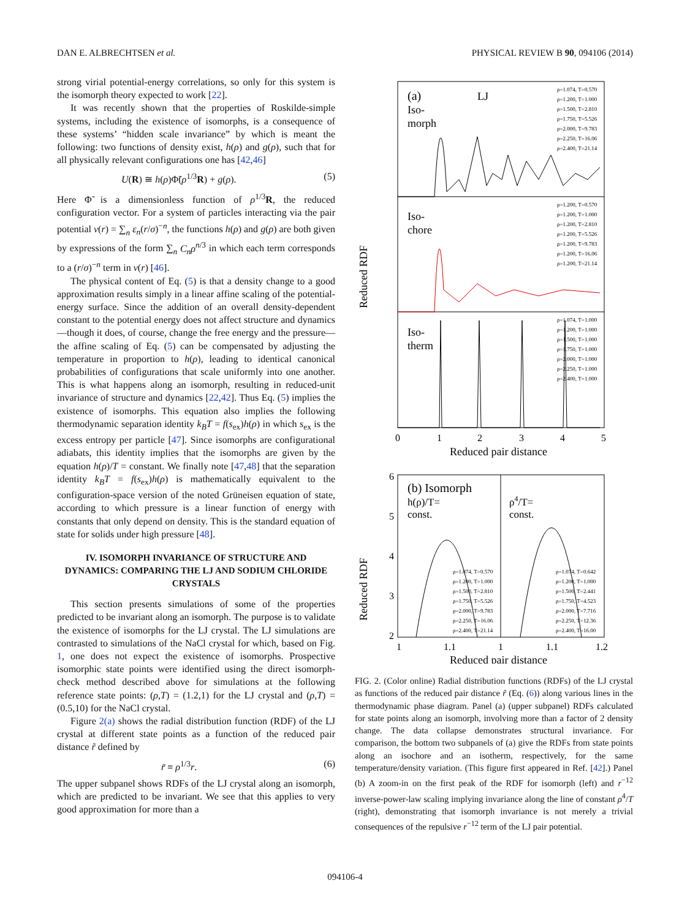DAN E. ALBRECHTSEN et al. PHYSICAL REVIEW B 90, 094106 (2014)
strong virial potential-energy correlations, so only for this system is the isomorph theory expected to work [22].
It was recently shown that the properties of Roskilde-simple systems, including the existence of isomorphs, is a consequence of these systems’ “hidden scale invariance” by which is meant the following: two functions of density exist, h(ρ) and g(ρ), such that for all physically relevant configurations one has [42,46]
U(R) ≅ h(ρ)Φ̃(ρ<sup>1/3</sup>R) + g(ρ). (5)
Here Φ̃ is a dimensionless function of ρ<sup>1/3</sup>R, the reduced configuration vector. For a system of particles interacting via the pair potential v(r) = ∑<sub>n</sub> ε<sub>n</sub>(r/σ)<sup>−n</sup>, the functions h(ρ) and g(ρ) are both given by expressions of the form ∑<sub>n</sub> C<sub>n</sub>ρ<sup>n/3</sup> in which each term corresponds to a (r/σ)<sup>−n</sup> term in v(r) [46].
The physical content of Eq. (5) is that a density change to a good approximation results simply in a linear affine scaling of the potential-energy surface. Since the addition of an overall density-dependent constant to the potential energy does not affect structure and dynamics—though it does, of course, change the free energy and the pressure—the affine scaling of Eq. (5) can be compensated by adjusting the temperature in proportion to h(ρ), leading to identical canonical probabilities of configurations that scale uniformly into one another. This is what happens along an isomorph, resulting in reduced-unit invariance of structure and dynamics [22,42]. Thus Eq. (5) implies the existence of isomorphs. This equation also implies the following thermodynamic separation identity k<sub>B</sub>T = f(s<sub>ex</sub>)h(ρ) in which s<sub>ex</sub> is the excess entropy per particle [47]. Since isomorphs are configurational adiabats, this identity implies that the isomorphs are given by the equation h(ρ)/T = constant. We finally note [47,48] that the separation identity k<sub>B</sub>T = f(s<sub>ex</sub>)h(ρ) is mathematically equivalent to the configuration-space version of the noted Grüneisen equation of state, according to which pressure is a linear function of energy with constants that only depend on density. This is the standard equation of state for solids under high pressure [48].
IV. ISOMORPH INVARIANCE OF STRUCTURE AND DYNAMICS: COMPARING THE LJ AND SODIUM CHLORIDE CRYSTALS
This section presents simulations of some of the properties predicted to be invariant along an isomorph. The purpose is to validate the existence of isomorphs for the LJ crystal. The LJ simulations are contrasted to simulations of the NaCl crystal for which, based on Fig. 1, one does not expect the existence of isomorphs. Prospective isomorphic state points were identified using the direct isomorph-check method described above for simulations at the following reference state points: (ρ,T) = (1.2,1) for the LJ crystal and (ρ,T) = (0.5,10) for the NaCl crystal.
Figure 2(a) shows the radial distribution function (RDF) of the LJ crystal at different state points as a function of the reduced pair distance r̃ defined by
r̃ ≡ ρ<sup>1/3</sup>r. (6)
The upper subpanel shows RDFs of the LJ crystal along an isomorph, which are predicted to be invariant. We see that this applies to very good approximation for more than a
Reduced RDF
(a)
Iso-
morph
LJ
Iso-
chore
Iso-
therm
0
1
2
3
4
5
Reduced pair distance
ρ=1.074, T=0.570
ρ=1.200, T=1.000
ρ=1.500, T=2.810
ρ=1.750, T=5.526
ρ=2.000, T=9.783
ρ=2.250, T=16.06
ρ=2.400, T=21.14
ρ=1.200, T=0.570
ρ=1.200, T=1.000
ρ=1.200, T=2.810
ρ=1.200, T=5.526
ρ=1.200, T=9.783
ρ=1.200, T=16.06
ρ=1.200, T=21.14
ρ=1.074, T=1.000
ρ=1.200, T=1.000
ρ=1.500, T=1.000
ρ=1.750, T=1.000
ρ=2.000, T=1.000
ρ=2.250, T=1.000
ρ=2.400, T=1.000
Reduced RDF
(b) Isomorph
h(ρ)/T=
const.
ρ4/T=
const.
ρ=1.074, T=0.570
ρ=1.200, T=1.000
ρ=1.500, T=2.810
ρ=1.750, T=5.526
ρ=2.000, T=9.783
ρ=2.250, T=16.06
ρ=2.400, T=21.14
ρ=1.074, T=0.642
ρ=1.200, T=1.000
ρ=1.500, T=2.441
ρ=1.750, T=4.523
ρ=2.000, T=7.716
ρ=2.250, T=12.36
ρ=2.400, T=16.00
6
5
4
3
2
1
1.1
1
1.1
1.2
Reduced pair distance
FIG. 2. (Color online) Radial distribution functions (RDFs) of the LJ crystal as functions of the reduced pair distance r̃ (Eq. (6)) along various lines in the thermodynamic phase diagram. Panel (a) (upper subpanel) RDFs calculated for state points along an isomorph, involving more than a factor of 2 density change. The data collapse demonstrates structural invariance. For comparison, the bottom two subpanels of (a) give the RDFs from state points along an isochore and an isotherm, respectively, for the same temperature/density variation. (This figure first appeared in Ref. [42].) Panel (b) A zoom-in on the first peak of the RDF for isomorph (left) and r<sup>−12</sup> inverse-power-law scaling implying invariance along the line of constant ρ<sup>4</sup>/T (right), demonstrating that isomorph invariance is not merely a trivial consequences of the repulsive r<sup>−12</sup> term of the LJ pair potential.
094106-4